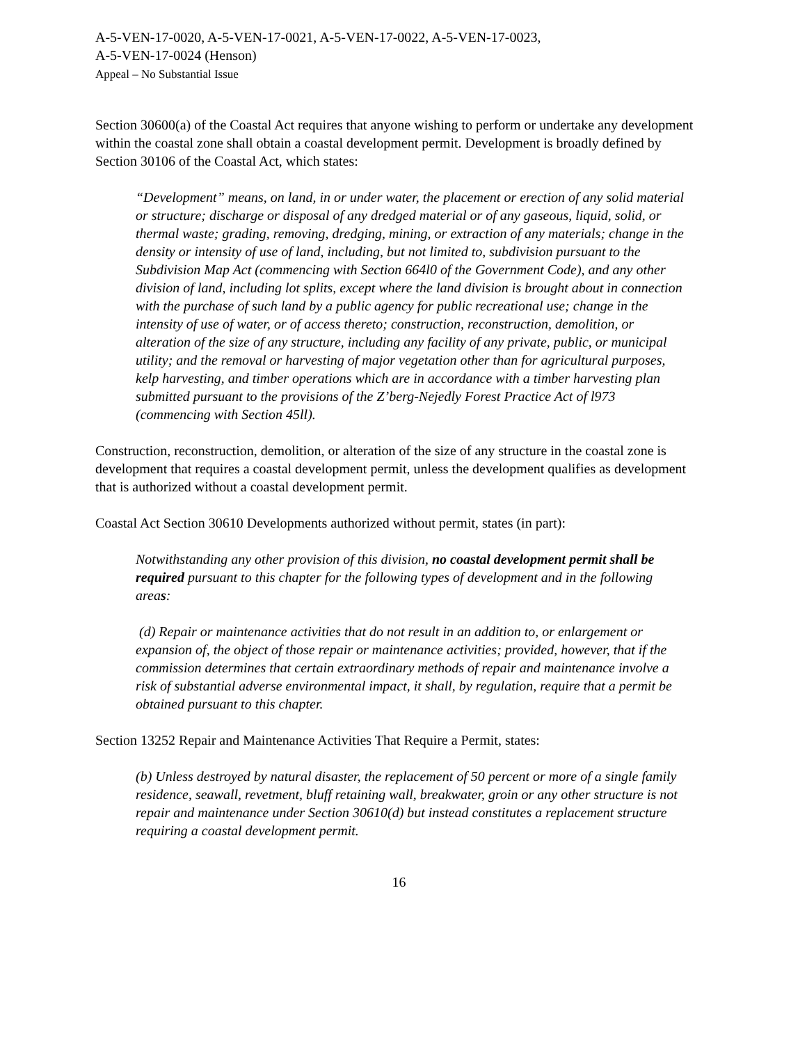A-5-VEN-17-0020, A-5-VEN-17-0021, A-5-VEN-17-0022, A-5-VEN-17-0023,
A-5-VEN-17-0024 (Henson)
Appeal – No Substantial Issue
Section 30600(a) of the Coastal Act requires that anyone wishing to perform or undertake any development within the coastal zone shall obtain a coastal development permit. Development is broadly defined by Section 30106 of the Coastal Act, which states:
“Development” means, on land, in or under water, the placement or erection of any solid material or structure; discharge or disposal of any dredged material or of any gaseous, liquid, solid, or thermal waste; grading, removing, dredging, mining, or extraction of any materials; change in the density or intensity of use of land, including, but not limited to, subdivision pursuant to the Subdivision Map Act (commencing with Section 664l0 of the Government Code), and any other division of land, including lot splits, except where the land division is brought about in connection with the purchase of such land by a public agency for public recreational use; change in the intensity of use of water, or of access thereto; construction, reconstruction, demolition, or alteration of the size of any structure, including any facility of any private, public, or municipal utility; and the removal or harvesting of major vegetation other than for agricultural purposes, kelp harvesting, and timber operations which are in accordance with a timber harvesting plan submitted pursuant to the provisions of the Z’berg-Nejedly Forest Practice Act of l973 (commencing with Section 45ll).
Construction, reconstruction, demolition, or alteration of the size of any structure in the coastal zone is development that requires a coastal development permit, unless the development qualifies as development that is authorized without a coastal development permit.
Coastal Act Section 30610 Developments authorized without permit, states (in part):
Notwithstanding any other provision of this division, no coastal development permit shall be required pursuant to this chapter for the following types of development and in the following areas:
(d) Repair or maintenance activities that do not result in an addition to, or enlargement or expansion of, the object of those repair or maintenance activities; provided, however, that if the commission determines that certain extraordinary methods of repair and maintenance involve a risk of substantial adverse environmental impact, it shall, by regulation, require that a permit be obtained pursuant to this chapter.
Section 13252 Repair and Maintenance Activities That Require a Permit, states:
(b) Unless destroyed by natural disaster, the replacement of 50 percent or more of a single family residence, seawall, revetment, bluff retaining wall, breakwater, groin or any other structure is not repair and maintenance under Section 30610(d) but instead constitutes a replacement structure requiring a coastal development permit.
16